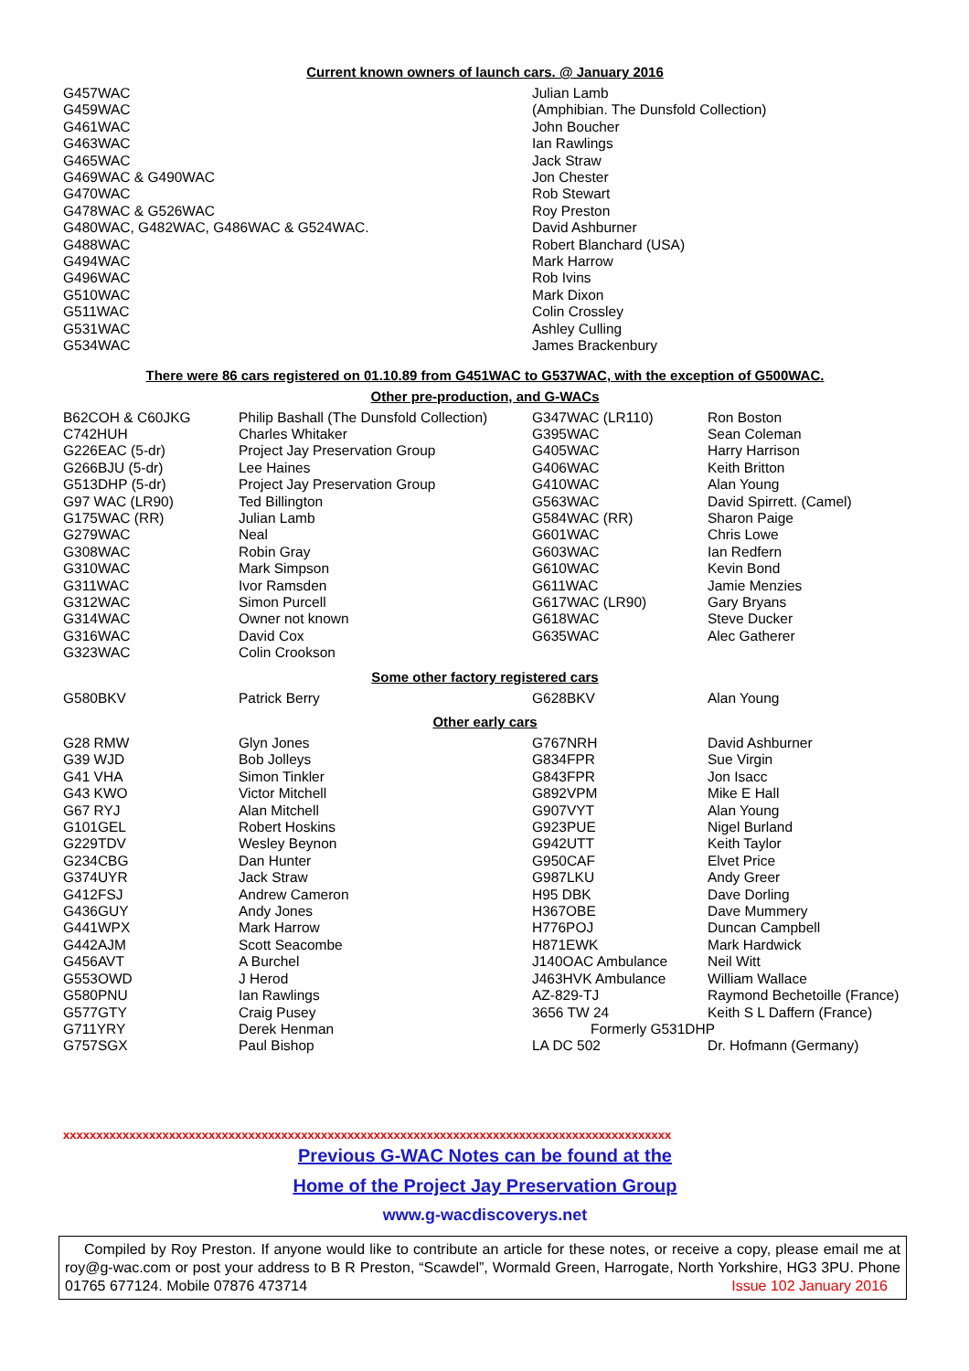Current known owners of launch cars. @ January 2016
| G457WAC | Julian Lamb |
| G459WAC | (Amphibian. The Dunsfold Collection) |
| G461WAC | John Boucher |
| G463WAC | Ian Rawlings |
| G465WAC | Jack Straw |
| G469WAC & G490WAC | Jon Chester |
| G470WAC | Rob Stewart |
| G478WAC & G526WAC | Roy Preston |
| G480WAC, G482WAC, G486WAC & G524WAC. | David Ashburner |
| G488WAC | Robert Blanchard (USA) |
| G494WAC | Mark Harrow |
| G496WAC | Rob Ivins |
| G510WAC | Mark Dixon |
| G511WAC | Colin Crossley |
| G531WAC | Ashley Culling |
| G534WAC | James Brackenbury |
There were 86 cars registered on 01.10.89 from G451WAC to G537WAC, with the exception of G500WAC.
Other pre-production, and G-WACs
| B62COH & C60JKG | Philip Bashall (The Dunsfold Collection) | G347WAC (LR110) | Ron Boston |
| C742HUH | Charles Whitaker | G395WAC | Sean Coleman |
| G226EAC (5-dr) | Project Jay Preservation Group | G405WAC | Harry Harrison |
| G266BJU (5-dr) | Lee Haines | G406WAC | Keith Britton |
| G513DHP (5-dr) | Project Jay Preservation Group | G410WAC | Alan Young |
| G97 WAC (LR90) | Ted Billington | G563WAC | David Spirrett. (Camel) |
| G175WAC (RR) | Julian Lamb | G584WAC (RR) | Sharon Paige |
| G279WAC | Neal | G601WAC | Chris Lowe |
| G308WAC | Robin Gray | G603WAC | Ian Redfern |
| G310WAC | Mark Simpson | G610WAC | Kevin Bond |
| G311WAC | Ivor Ramsden | G611WAC | Jamie Menzies |
| G312WAC | Simon Purcell | G617WAC (LR90) | Gary Bryans |
| G314WAC | Owner not known | G618WAC | Steve Ducker |
| G316WAC | David Cox | G635WAC | Alec Gatherer |
| G323WAC | Colin Crookson | | |
Some other factory registered cars
| G580BKV | Patrick Berry | G628BKV | Alan Young |
Other early cars
| G28 RMW | Glyn Jones | G767NRH | David Ashburner |
| G39 WJD | Bob Jolleys | G834FPR | Sue Virgin |
| G41 VHA | Simon Tinkler | G843FPR | Jon Isacc |
| G43 KWO | Victor Mitchell | G892VPM | Mike E Hall |
| G67 RYJ | Alan Mitchell | G907VYT | Alan Young |
| G101GEL | Robert Hoskins | G923PUE | Nigel Burland |
| G229TDV | Wesley Beynon | G942UTT | Keith Taylor |
| G234CBG | Dan Hunter | G950CAF | Elvet Price |
| G374UYR | Jack Straw | G987LKU | Andy Greer |
| G412FSJ | Andrew Cameron | H95 DBK | Dave Dorling |
| G436GUY | Andy Jones | H367OBE | Dave Mummery |
| G441WPX | Mark Harrow | H776POJ | Duncan Campbell |
| G442AJM | Scott Seacombe | H871EWK | Mark Hardwick |
| G456AVT | A Burchel | J140OAC Ambulance | Neil Witt |
| G553OWD | J Herod | J463HVK Ambulance | William Wallace |
| G580PNU | Ian Rawlings | AZ-829-TJ | Raymond Bechetoille (France) |
| G577GTY | Craig Pusey | 3656 TW 24 | Keith S L Daffern (France) |
| G711YRY | Derek Henman | Formerly G531DHP | |
| G757SGX | Paul Bishop | LA DC 502 | Dr. Hofmann (Germany) |
xxxxxxxxxxxxxxxxxxxxxxxxxxxxxxxxxxxxxxxxxxxxxxxxxxxxxxxxxxxxxxxxxxxxxxxxxxxxxxxxxxxxxxxxxxxx
Previous G-WAC Notes can be found at the
Home of the Project Jay Preservation Group
www.g-wacdiscoverys.net
Compiled by Roy Preston. If anyone would like to contribute an article for these notes, or receive a copy, please email me at roy@g-wac.com or post your address to B R Preston, “Scawdel”, Wormald Green, Harrogate, North Yorkshire, HG3 3PU. Phone 01765 677124. Mobile 07876 473714 Issue 102 January 2016